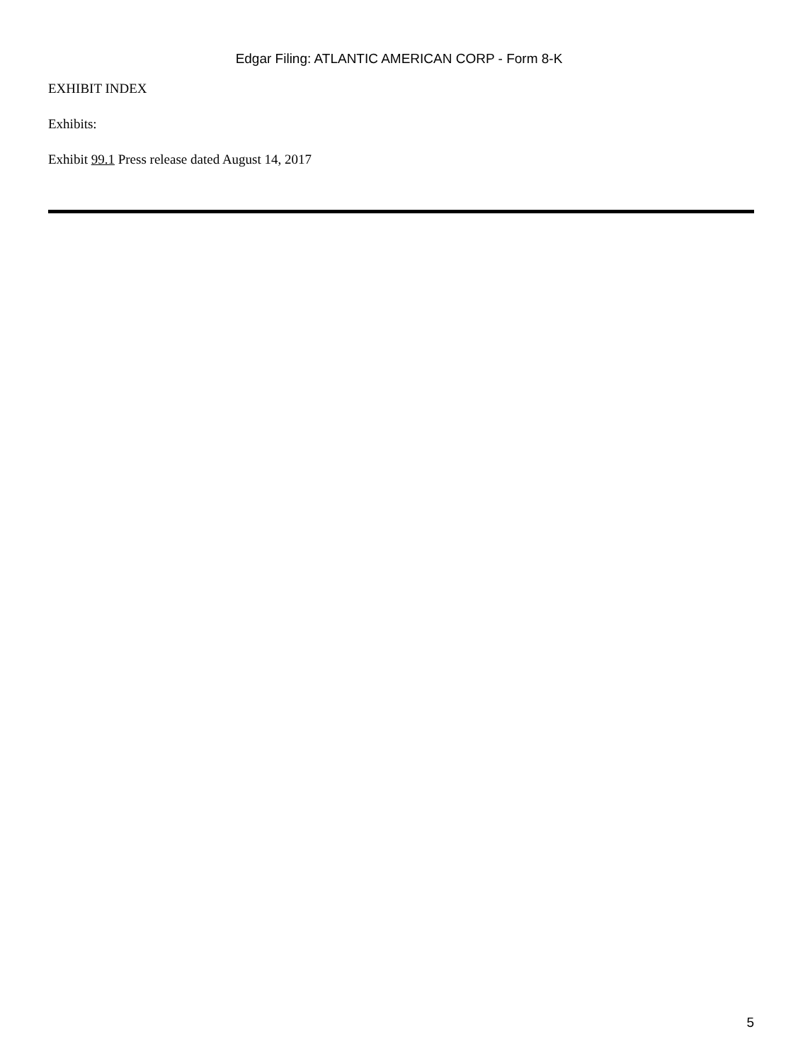Edgar Filing: ATLANTIC AMERICAN CORP - Form 8-K
EXHIBIT INDEX
Exhibits:
Exhibit 99.1 Press release dated August 14, 2017
5